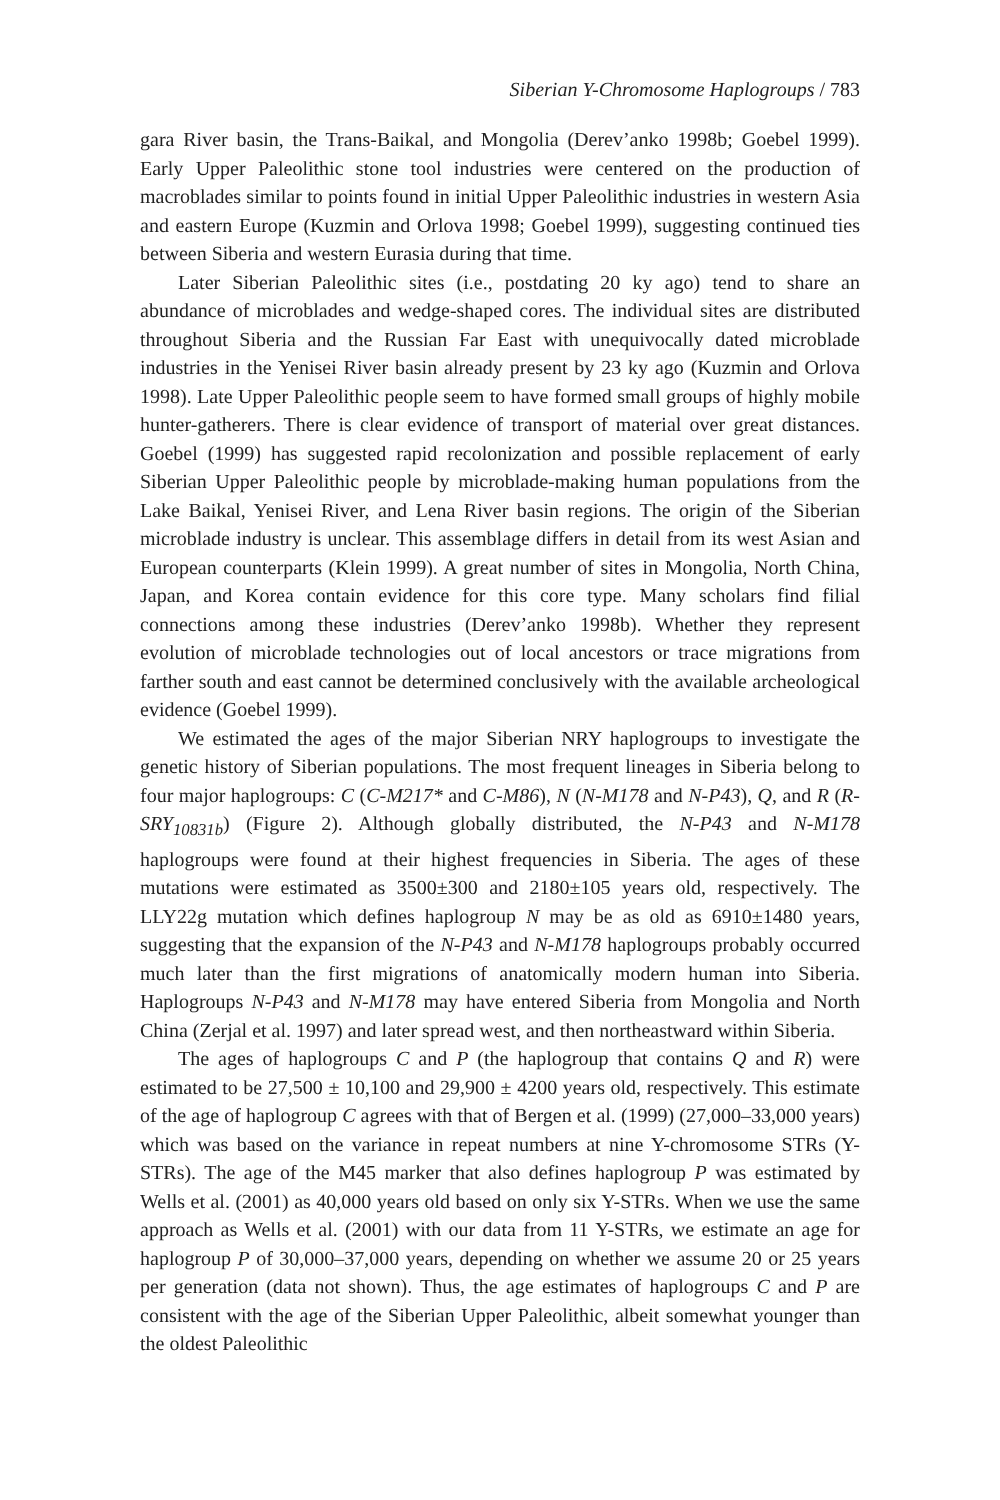Siberian Y-Chromosome Haplogroups / 783
gara River basin, the Trans-Baikal, and Mongolia (Derev’anko 1998b; Goebel 1999). Early Upper Paleolithic stone tool industries were centered on the production of macroblades similar to points found in initial Upper Paleolithic industries in western Asia and eastern Europe (Kuzmin and Orlova 1998; Goebel 1999), suggesting continued ties between Siberia and western Eurasia during that time.
Later Siberian Paleolithic sites (i.e., postdating 20 ky ago) tend to share an abundance of microblades and wedge-shaped cores. The individual sites are distributed throughout Siberia and the Russian Far East with unequivocally dated microblade industries in the Yenisei River basin already present by 23 ky ago (Kuzmin and Orlova 1998). Late Upper Paleolithic people seem to have formed small groups of highly mobile hunter-gatherers. There is clear evidence of transport of material over great distances. Goebel (1999) has suggested rapid recolonization and possible replacement of early Siberian Upper Paleolithic people by microblade-making human populations from the Lake Baikal, Yenisei River, and Lena River basin regions. The origin of the Siberian microblade industry is unclear. This assemblage differs in detail from its west Asian and European counterparts (Klein 1999). A great number of sites in Mongolia, North China, Japan, and Korea contain evidence for this core type. Many scholars find filial connections among these industries (Derev’anko 1998b). Whether they represent evolution of microblade technologies out of local ancestors or trace migrations from farther south and east cannot be determined conclusively with the available archeological evidence (Goebel 1999).
We estimated the ages of the major Siberian NRY haplogroups to investigate the genetic history of Siberian populations. The most frequent lineages in Siberia belong to four major haplogroups: C (C-M217* and C-M86), N (N-M178 and N-P43), Q, and R (R-SRY<sub>10831b</sub>) (Figure 2). Although globally distributed, the N-P43 and N-M178 haplogroups were found at their highest frequencies in Siberia. The ages of these mutations were estimated as 3500±300 and 2180±105 years old, respectively. The LLY22g mutation which defines haplogroup N may be as old as 6910±1480 years, suggesting that the expansion of the N-P43 and N-M178 haplogroups probably occurred much later than the first migrations of anatomically modern human into Siberia. Haplogroups N-P43 and N-M178 may have entered Siberia from Mongolia and North China (Zerjal et al. 1997) and later spread west, and then northeastward within Siberia.
The ages of haplogroups C and P (the haplogroup that contains Q and R) were estimated to be 27,500 ± 10,100 and 29,900 ± 4200 years old, respectively. This estimate of the age of haplogroup C agrees with that of Bergen et al. (1999) (27,000–33,000 years) which was based on the variance in repeat numbers at nine Y-chromosome STRs (Y-STRs). The age of the M45 marker that also defines haplogroup P was estimated by Wells et al. (2001) as 40,000 years old based on only six Y-STRs. When we use the same approach as Wells et al. (2001) with our data from 11 Y-STRs, we estimate an age for haplogroup P of 30,000–37,000 years, depending on whether we assume 20 or 25 years per generation (data not shown). Thus, the age estimates of haplogroups C and P are consistent with the age of the Siberian Upper Paleolithic, albeit somewhat younger than the oldest Paleolithic